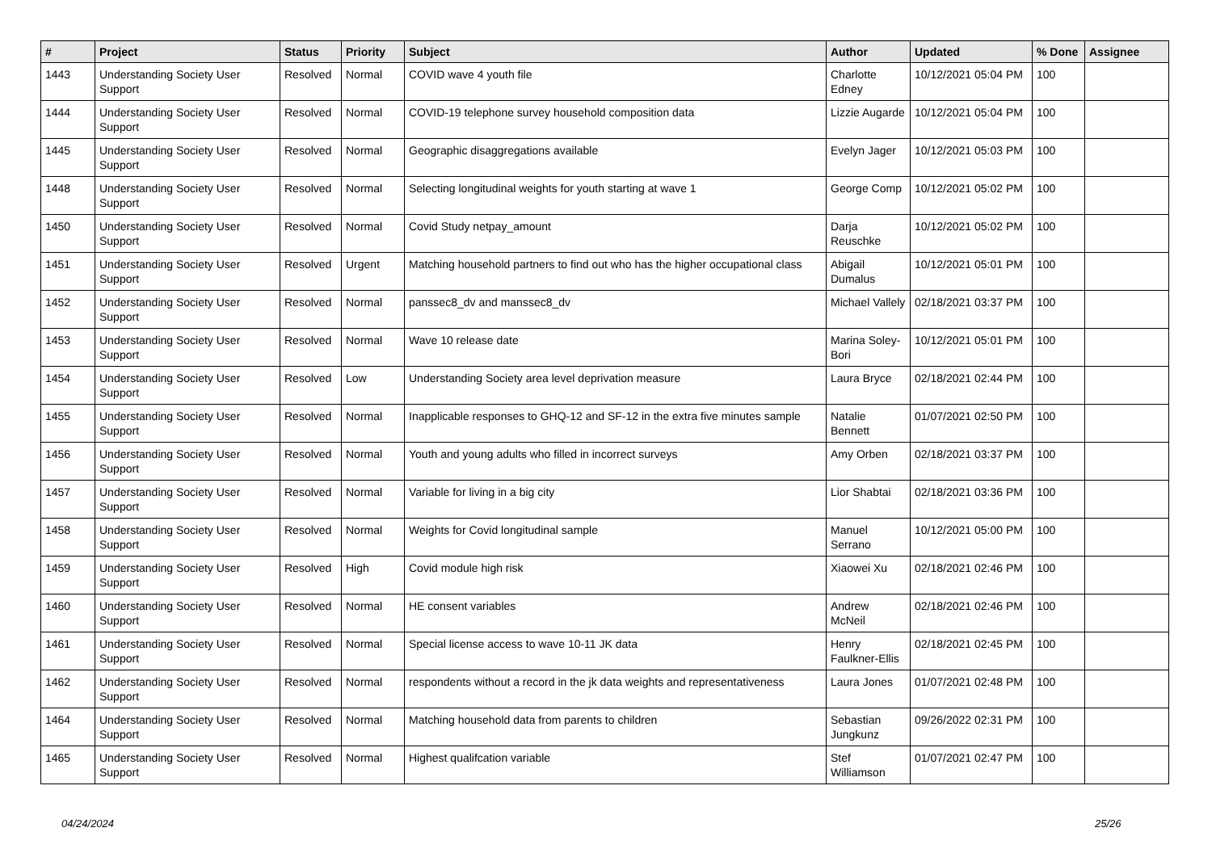| # | Project | Status | Priority | Subject | Author | Updated | % Done | Assignee |
| --- | --- | --- | --- | --- | --- | --- | --- | --- |
| 1443 | Understanding Society User Support | Resolved | Normal | COVID wave 4 youth file | Charlotte Edney | 10/12/2021 05:04 PM | 100 | |
| 1444 | Understanding Society User Support | Resolved | Normal | COVID-19 telephone survey household composition data | Lizzie Augarde | 10/12/2021 05:04 PM | 100 | |
| 1445 | Understanding Society User Support | Resolved | Normal | Geographic disaggregations available | Evelyn Jager | 10/12/2021 05:03 PM | 100 | |
| 1448 | Understanding Society User Support | Resolved | Normal | Selecting longitudinal weights for youth starting at wave 1 | George Comp | 10/12/2021 05:02 PM | 100 | |
| 1450 | Understanding Society User Support | Resolved | Normal | Covid Study netpay_amount | Darja Reuschke | 10/12/2021 05:02 PM | 100 | |
| 1451 | Understanding Society User Support | Resolved | Urgent | Matching household partners to find out who has the higher occupational class | Abigail Dumalus | 10/12/2021 05:01 PM | 100 | |
| 1452 | Understanding Society User Support | Resolved | Normal | panssec8_dv and manssec8_dv | Michael Vallely | 02/18/2021 03:37 PM | 100 | |
| 1453 | Understanding Society User Support | Resolved | Normal | Wave 10 release date | Marina Soley-Bori | 10/12/2021 05:01 PM | 100 | |
| 1454 | Understanding Society User Support | Resolved | Low | Understanding Society area level deprivation measure | Laura Bryce | 02/18/2021 02:44 PM | 100 | |
| 1455 | Understanding Society User Support | Resolved | Normal | Inapplicable responses to GHQ-12 and SF-12 in the extra five minutes sample | Natalie Bennett | 01/07/2021 02:50 PM | 100 | |
| 1456 | Understanding Society User Support | Resolved | Normal | Youth and young adults who filled in incorrect surveys | Amy Orben | 02/18/2021 03:37 PM | 100 | |
| 1457 | Understanding Society User Support | Resolved | Normal | Variable for living in a big city | Lior Shabtai | 02/18/2021 03:36 PM | 100 | |
| 1458 | Understanding Society User Support | Resolved | Normal | Weights for Covid longitudinal sample | Manuel Serrano | 10/12/2021 05:00 PM | 100 | |
| 1459 | Understanding Society User Support | Resolved | High | Covid module high risk | Xiaowei Xu | 02/18/2021 02:46 PM | 100 | |
| 1460 | Understanding Society User Support | Resolved | Normal | HE consent variables | Andrew McNeil | 02/18/2021 02:46 PM | 100 | |
| 1461 | Understanding Society User Support | Resolved | Normal | Special license access to wave 10-11 JK data | Henry Faulkner-Ellis | 02/18/2021 02:45 PM | 100 | |
| 1462 | Understanding Society User Support | Resolved | Normal | respondents without a record in the jk data weights and representativeness | Laura Jones | 01/07/2021 02:48 PM | 100 | |
| 1464 | Understanding Society User Support | Resolved | Normal | Matching household data from parents to children | Sebastian Jungkunz | 09/26/2022 02:31 PM | 100 | |
| 1465 | Understanding Society User Support | Resolved | Normal | Highest qualifcation variable | Stef Williamson | 01/07/2021 02:47 PM | 100 | |
04/24/2024 25/26